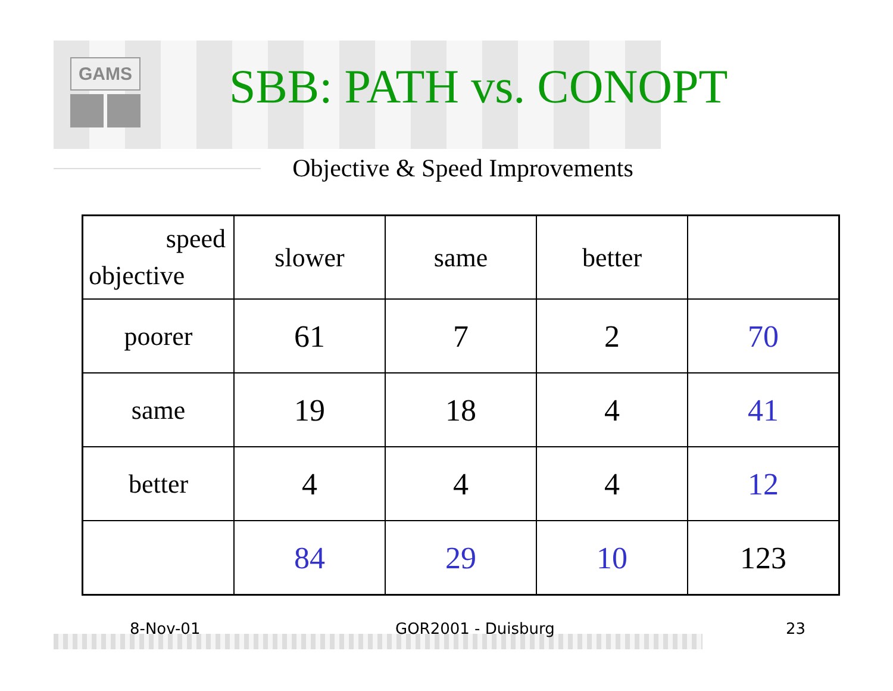GAMS
SBB: PATH vs. CONOPT
Objective & Speed Improvements
| speed objective | slower | same | better | |
| poorer | 61 | 7 | 2 | 70 |
| same | 19 | 18 | 4 | 41 |
| better | 4 | 4 | 4 | 12 |
| | 84 | 29 | 10 | 123 |
8-Nov-01 GOR2001 - Duisburg 23